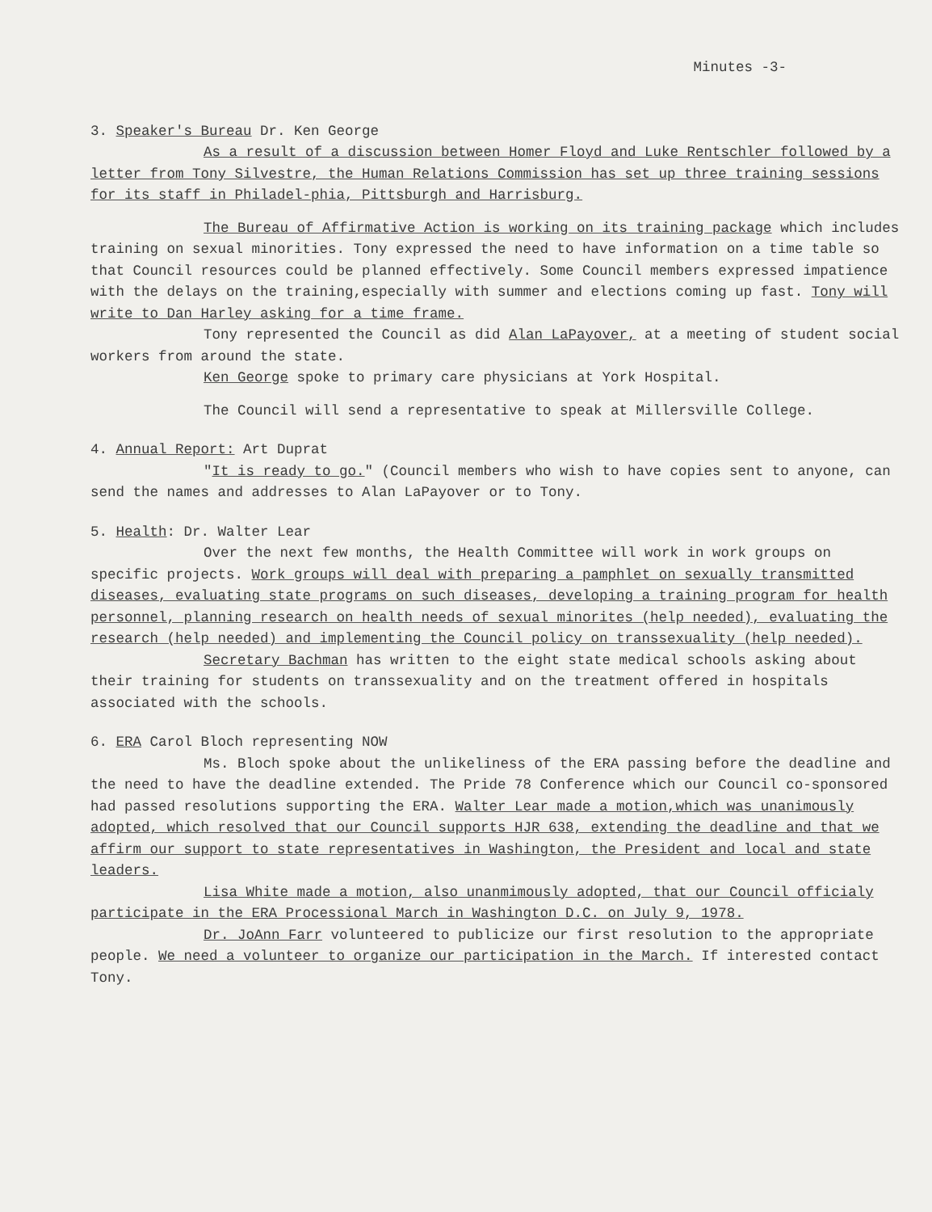Minutes -3-
3. Speaker's Bureau Dr. Ken George
As a result of a discussion between Homer Floyd and Luke Rentschler followed by a letter from Tony Silvestre, the Human Relations Commission has set up three training sessions for its staff in Philadel-phia, Pittsburgh and Harrisburg.
The Bureau of Affirmative Action is working on its training package which includes training on sexual minorities. Tony expressed the need to have information on a time table so that Council resources could be planned effectively. Some Council members expressed impatience with the delays on the training,especially with summer and elections coming up fast. Tony will write to Dan Harley asking for a time frame.
Tony represented the Council as did Alan LaPayover, at a meeting of student social workers from around the state.
Ken George spoke to primary care physicians at York Hospital.
The Council will send a representative to speak at Millersville College.
4. Annual Report: Art Duprat
"It is ready to go." (Council members who wish to have copies sent to anyone, can send the names and addresses to Alan LaPayover or to Tony.
5. Health: Dr. Walter Lear
Over the next few months, the Health Committee will work in work groups on specific projects. Work groups will deal with preparing a pamphlet on sexually transmitted diseases, evaluating state programs on such diseases, developing a training program for health personnel, planning research on health needs of sexual minorites (help needed), evaluating the research (help needed) and implementing the Council policy on transsexuality (help needed).
Secretary Bachman has written to the eight state medical schools asking about their training for students on transsexuality and on the treatment offered in hospitals associated with the schools.
6. ERA Carol Bloch representing NOW
Ms. Bloch spoke about the unlikeliness of the ERA passing before the deadline and the need to have the deadline extended. The Pride 78 Conference which our Council co-sponsored had passed resolutions supporting the ERA. Walter Lear made a motion,which was unanimously adopted, which resolved that our Council supports HJR 638, extending the deadline and that we affirm our support to state representatives in Washington, the President and local and state leaders.
Lisa White made a motion, also unanmimously adopted, that our Council officialy participate in the ERA Processional March in Washington D.C. on July 9, 1978.
Dr. JoAnn Farr volunteered to publicize our first resolution to the appropriate people. We need a volunteer to organize our participation in the March. If interested contact Tony.